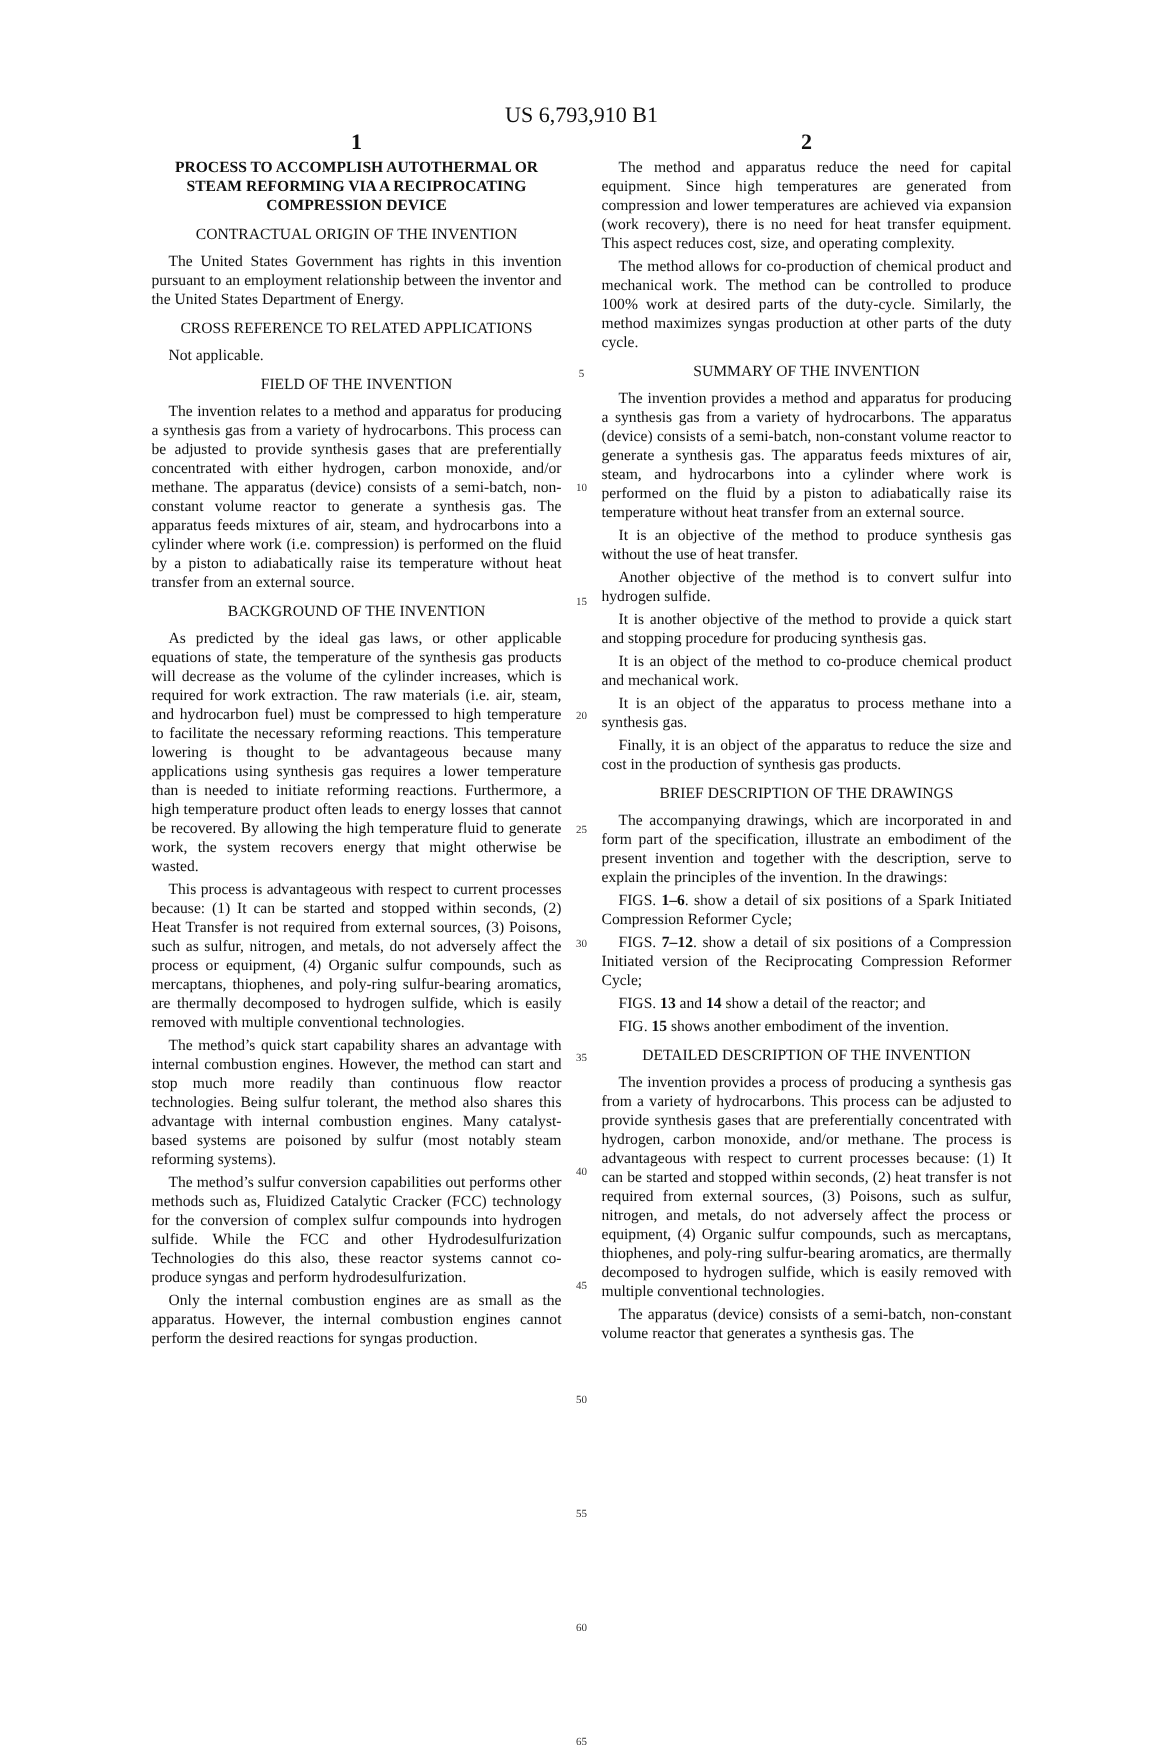US 6,793,910 B1
1
PROCESS TO ACCOMPLISH AUTOTHERMAL OR STEAM REFORMING VIA A RECIPROCATING COMPRESSION DEVICE
CONTRACTUAL ORIGIN OF THE INVENTION
The United States Government has rights in this invention pursuant to an employment relationship between the inventor and the United States Department of Energy.
CROSS REFERENCE TO RELATED APPLICATIONS
Not applicable.
FIELD OF THE INVENTION
The invention relates to a method and apparatus for producing a synthesis gas from a variety of hydrocarbons. This process can be adjusted to provide synthesis gases that are preferentially concentrated with either hydrogen, carbon monoxide, and/or methane. The apparatus (device) consists of a semi-batch, non-constant volume reactor to generate a synthesis gas. The apparatus feeds mixtures of air, steam, and hydrocarbons into a cylinder where work (i.e. compression) is performed on the fluid by a piston to adiabatically raise its temperature without heat transfer from an external source.
BACKGROUND OF THE INVENTION
As predicted by the ideal gas laws, or other applicable equations of state, the temperature of the synthesis gas products will decrease as the volume of the cylinder increases, which is required for work extraction. The raw materials (i.e. air, steam, and hydrocarbon fuel) must be compressed to high temperature to facilitate the necessary reforming reactions. This temperature lowering is thought to be advantageous because many applications using synthesis gas requires a lower temperature than is needed to initiate reforming reactions. Furthermore, a high temperature product often leads to energy losses that cannot be recovered. By allowing the high temperature fluid to generate work, the system recovers energy that might otherwise be wasted.
This process is advantageous with respect to current processes because: (1) It can be started and stopped within seconds, (2) Heat Transfer is not required from external sources, (3) Poisons, such as sulfur, nitrogen, and metals, do not adversely affect the process or equipment, (4) Organic sulfur compounds, such as mercaptans, thiophenes, and poly-ring sulfur-bearing aromatics, are thermally decomposed to hydrogen sulfide, which is easily removed with multiple conventional technologies.
The method’s quick start capability shares an advantage with internal combustion engines. However, the method can start and stop much more readily than continuous flow reactor technologies. Being sulfur tolerant, the method also shares this advantage with internal combustion engines. Many catalyst-based systems are poisoned by sulfur (most notably steam reforming systems).
The method’s sulfur conversion capabilities out performs other methods such as, Fluidized Catalytic Cracker (FCC) technology for the conversion of complex sulfur compounds into hydrogen sulfide. While the FCC and other Hydrodesulfurization Technologies do this also, these reactor systems cannot co-produce syngas and perform hydrodesulfurization.
Only the internal combustion engines are as small as the apparatus. However, the internal combustion engines cannot perform the desired reactions for syngas production.
5
10
15
20
25
30
35
40
45
50
55
60
65
2
The method and apparatus reduce the need for capital equipment. Since high temperatures are generated from compression and lower temperatures are achieved via expansion (work recovery), there is no need for heat transfer equipment. This aspect reduces cost, size, and operating complexity.
The method allows for co-production of chemical product and mechanical work. The method can be controlled to produce 100% work at desired parts of the duty-cycle. Similarly, the method maximizes syngas production at other parts of the duty cycle.
SUMMARY OF THE INVENTION
The invention provides a method and apparatus for producing a synthesis gas from a variety of hydrocarbons. The apparatus (device) consists of a semi-batch, non-constant volume reactor to generate a synthesis gas. The apparatus feeds mixtures of air, steam, and hydrocarbons into a cylinder where work is performed on the fluid by a piston to adiabatically raise its temperature without heat transfer from an external source.
It is an objective of the method to produce synthesis gas without the use of heat transfer.
Another objective of the method is to convert sulfur into hydrogen sulfide.
It is another objective of the method to provide a quick start and stopping procedure for producing synthesis gas.
It is an object of the method to co-produce chemical product and mechanical work.
It is an object of the apparatus to process methane into a synthesis gas.
Finally, it is an object of the apparatus to reduce the size and cost in the production of synthesis gas products.
BRIEF DESCRIPTION OF THE DRAWINGS
The accompanying drawings, which are incorporated in and form part of the specification, illustrate an embodiment of the present invention and together with the description, serve to explain the principles of the invention. In the drawings:
FIGS. 1–6. show a detail of six positions of a Spark Initiated Compression Reformer Cycle;
FIGS. 7–12. show a detail of six positions of a Compression Initiated version of the Reciprocating Compression Reformer Cycle;
FIGS. 13 and 14 show a detail of the reactor; and
FIG. 15 shows another embodiment of the invention.
DETAILED DESCRIPTION OF THE INVENTION
The invention provides a process of producing a synthesis gas from a variety of hydrocarbons. This process can be adjusted to provide synthesis gases that are preferentially concentrated with hydrogen, carbon monoxide, and/or methane. The process is advantageous with respect to current processes because: (1) It can be started and stopped within seconds, (2) heat transfer is not required from external sources, (3) Poisons, such as sulfur, nitrogen, and metals, do not adversely affect the process or equipment, (4) Organic sulfur compounds, such as mercaptans, thiophenes, and poly-ring sulfur-bearing aromatics, are thermally decomposed to hydrogen sulfide, which is easily removed with multiple conventional technologies.
The apparatus (device) consists of a semi-batch, non-constant volume reactor that generates a synthesis gas. The